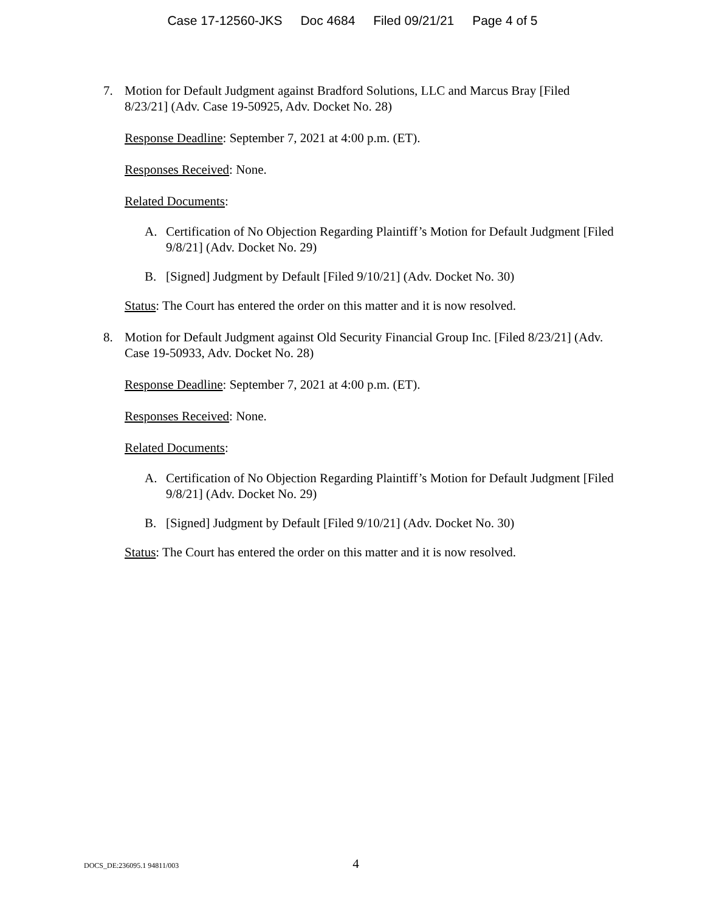Case 17-12560-JKS Doc 4684 Filed 09/21/21 Page 4 of 5
7. Motion for Default Judgment against Bradford Solutions, LLC and Marcus Bray [Filed 8/23/21] (Adv. Case 19-50925, Adv. Docket No. 28)
Response Deadline: September 7, 2021 at 4:00 p.m. (ET).
Responses Received: None.
Related Documents:
A. Certification of No Objection Regarding Plaintiff’s Motion for Default Judgment [Filed 9/8/21] (Adv. Docket No. 29)
B. [Signed] Judgment by Default [Filed 9/10/21] (Adv. Docket No. 30)
Status: The Court has entered the order on this matter and it is now resolved.
8. Motion for Default Judgment against Old Security Financial Group Inc. [Filed 8/23/21] (Adv. Case 19-50933, Adv. Docket No. 28)
Response Deadline: September 7, 2021 at 4:00 p.m. (ET).
Responses Received: None.
Related Documents:
A. Certification of No Objection Regarding Plaintiff’s Motion for Default Judgment [Filed 9/8/21] (Adv. Docket No. 29)
B. [Signed] Judgment by Default [Filed 9/10/21] (Adv. Docket No. 30)
Status: The Court has entered the order on this matter and it is now resolved.
DOCS_DE:236095.1 94811/003 4